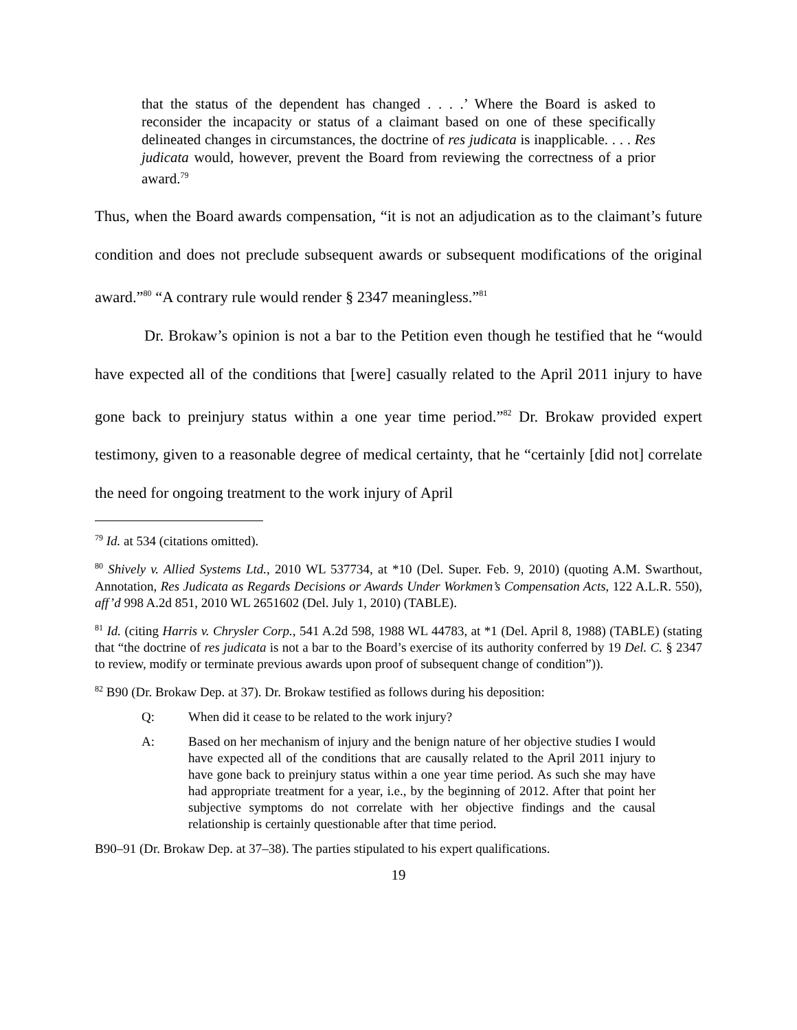that the status of the dependent has changed . . . .’ Where the Board is asked to reconsider the incapacity or status of a claimant based on one of these specifically delineated changes in circumstances, the doctrine of res judicata is inapplicable. . . . Res judicata would, however, prevent the Board from reviewing the correctness of a prior award.<sup>79</sup>
Thus, when the Board awards compensation, “it is not an adjudication as to the claimant’s future condition and does not preclude subsequent awards or subsequent modifications of the original award.”<sup>80</sup> “A contrary rule would render § 2347 meaningless.”<sup>81</sup>
Dr. Brokaw’s opinion is not a bar to the Petition even though he testified that he “would have expected all of the conditions that [were] casually related to the April 2011 injury to have gone back to preinjury status within a one year time period.”<sup>82</sup> Dr. Brokaw provided expert testimony, given to a reasonable degree of medical certainty, that he “certainly [did not] correlate the need for ongoing treatment to the work injury of April
<sup>79</sup> Id. at 534 (citations omitted).
<sup>80</sup> Shively v. Allied Systems Ltd., 2010 WL 537734, at *10 (Del. Super. Feb. 9, 2010) (quoting A.M. Swarthout, Annotation, Res Judicata as Regards Decisions or Awards Under Workmen’s Compensation Acts, 122 A.L.R. 550), aff’d 998 A.2d 851, 2010 WL 2651602 (Del. July 1, 2010) (TABLE).
<sup>81</sup> Id. (citing Harris v. Chrysler Corp., 541 A.2d 598, 1988 WL 44783, at *1 (Del. April 8, 1988) (TABLE) (stating that “the doctrine of res judicata is not a bar to the Board’s exercise of its authority conferred by 19 Del. C. § 2347 to review, modify or terminate previous awards upon proof of subsequent change of condition”)).
<sup>82</sup> B90 (Dr. Brokaw Dep. at 37). Dr. Brokaw testified as follows during his deposition:
Q: When did it cease to be related to the work injury?
A: Based on her mechanism of injury and the benign nature of her objective studies I would have expected all of the conditions that are causally related to the April 2011 injury to have gone back to preinjury status within a one year time period. As such she may have had appropriate treatment for a year, i.e., by the beginning of 2012. After that point her subjective symptoms do not correlate with her objective findings and the causal relationship is certainly questionable after that time period.
B90–91 (Dr. Brokaw Dep. at 37–38). The parties stipulated to his expert qualifications.
19